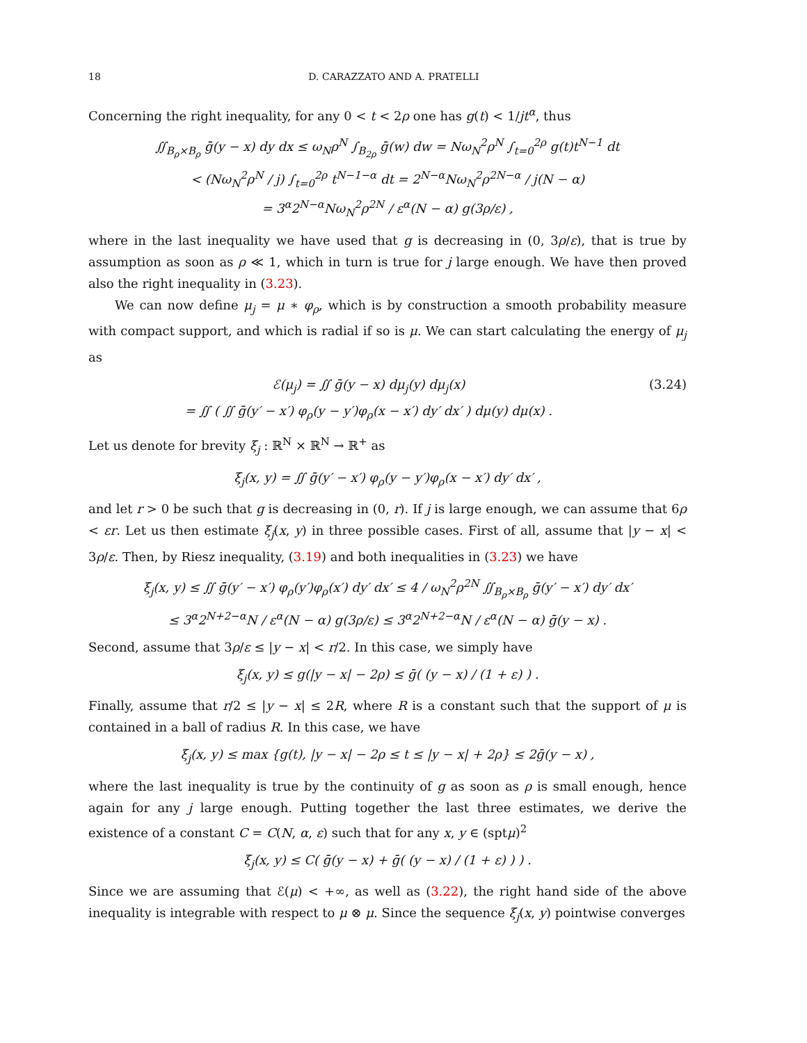18 D. CARAZZATO AND A. PRATELLI
Concerning the right inequality, for any 0 < t < 2ρ one has g(t) < 1/jt<sup>α</sup>, thus
∬<sub>B<sub>ρ</sub>×B<sub>ρ</sub></sub> ḡ(y − x) dy dx ≤ ω<sub>N</sub>ρ<sup>N</sup> ∫<sub>B<sub>2ρ</sub></sub> ḡ(w) dw = Nω<sub>N</sub><sup>2</sup>ρ<sup>N</sup> ∫<sub>t=0</sub><sup>2ρ</sup> g(t)t<sup>N−1</sup> dt
< (Nω<sub>N</sub><sup>2</sup>ρ<sup>N</sup> / j) ∫<sub>t=0</sub><sup>2ρ</sup> t<sup>N−1−α</sup> dt = 2<sup>N−α</sup>Nω<sub>N</sub><sup>2</sup>ρ<sup>2N−α</sup> / j(N − α)
= 3<sup>α</sup>2<sup>N−α</sup>Nω<sub>N</sub><sup>2</sup>ρ<sup>2N</sup> / ε<sup>α</sup>(N − α) g(3ρ/ε) ,
where in the last inequality we have used that g is decreasing in (0, 3ρ/ε), that is true by assumption as soon as ρ ≪ 1, which in turn is true for j large enough. We have then proved also the right inequality in (3.23).
We can now define μ<sub>j</sub> = μ ∗ φ<sub>ρ</sub>, which is by construction a smooth probability measure with compact support, and which is radial if so is μ. We can start calculating the energy of μ<sub>j</sub> as
ℰ(μ<sub>j</sub>) = ∬ ḡ(y − x) dμ<sub>j</sub>(y) dμ<sub>j</sub>(x)
= ∬ ( ∬ ḡ(y′ − x′) φ<sub>ρ</sub>(y − y′)φ<sub>ρ</sub>(x − x′) dy′ dx′ ) dμ(y) dμ(x) .
(3.24)
Let us denote for brevity ξ<sub>j</sub> : ℝ<sup>N</sup> × ℝ<sup>N</sup> → ℝ<sup>+</sup> as
ξ<sub>j</sub>(x, y) = ∬ ḡ(y′ − x′) φ<sub>ρ</sub>(y − y′)φ<sub>ρ</sub>(x − x′) dy′ dx′ ,
and let r > 0 be such that g is decreasing in (0, r). If j is large enough, we can assume that 6ρ < εr. Let us then estimate ξ<sub>j</sub>(x, y) in three possible cases. First of all, assume that |y − x| < 3ρ/ε. Then, by Riesz inequality, (3.19) and both inequalities in (3.23) we have
ξ<sub>j</sub>(x, y) ≤ ∬ ḡ(y′ − x′) φ<sub>ρ</sub>(y′)φ<sub>ρ</sub>(x′) dy′ dx′ ≤ 4 / ω<sub>N</sub><sup>2</sup>ρ<sup>2N</sup> ∬<sub>B<sub>ρ</sub>×B<sub>ρ</sub></sub> ḡ(y′ − x′) dy′ dx′
≤ 3<sup>α</sup>2<sup>N+2−α</sup>N / ε<sup>α</sup>(N − α) g(3ρ/ε) ≤ 3<sup>α</sup>2<sup>N+2−α</sup>N / ε<sup>α</sup>(N − α) ḡ(y − x) .
Second, assume that 3ρ/ε ≤ |y − x| < r/2. In this case, we simply have
ξ<sub>j</sub>(x, y) ≤ g(|y − x| − 2ρ) ≤ ḡ( (y − x) / (1 + ε) ) .
Finally, assume that r/2 ≤ |y − x| ≤ 2R, where R is a constant such that the support of μ is contained in a ball of radius R. In this case, we have
ξ<sub>j</sub>(x, y) ≤ max {g(t), |y − x| − 2ρ ≤ t ≤ |y − x| + 2ρ} ≤ 2ḡ(y − x) ,
where the last inequality is true by the continuity of g as soon as ρ is small enough, hence again for any j large enough. Putting together the last three estimates, we derive the existence of a constant C = C(N, α, ε) such that for any x, y ∈ (sptμ)<sup>2</sup>
ξ<sub>j</sub>(x, y) ≤ C( ḡ(y − x) + ḡ( (y − x) / (1 + ε) ) ) .
Since we are assuming that ℰ(μ) < +∞, as well as (3.22), the right hand side of the above inequality is integrable with respect to μ ⊗ μ. Since the sequence ξ<sub>j</sub>(x, y) pointwise converges